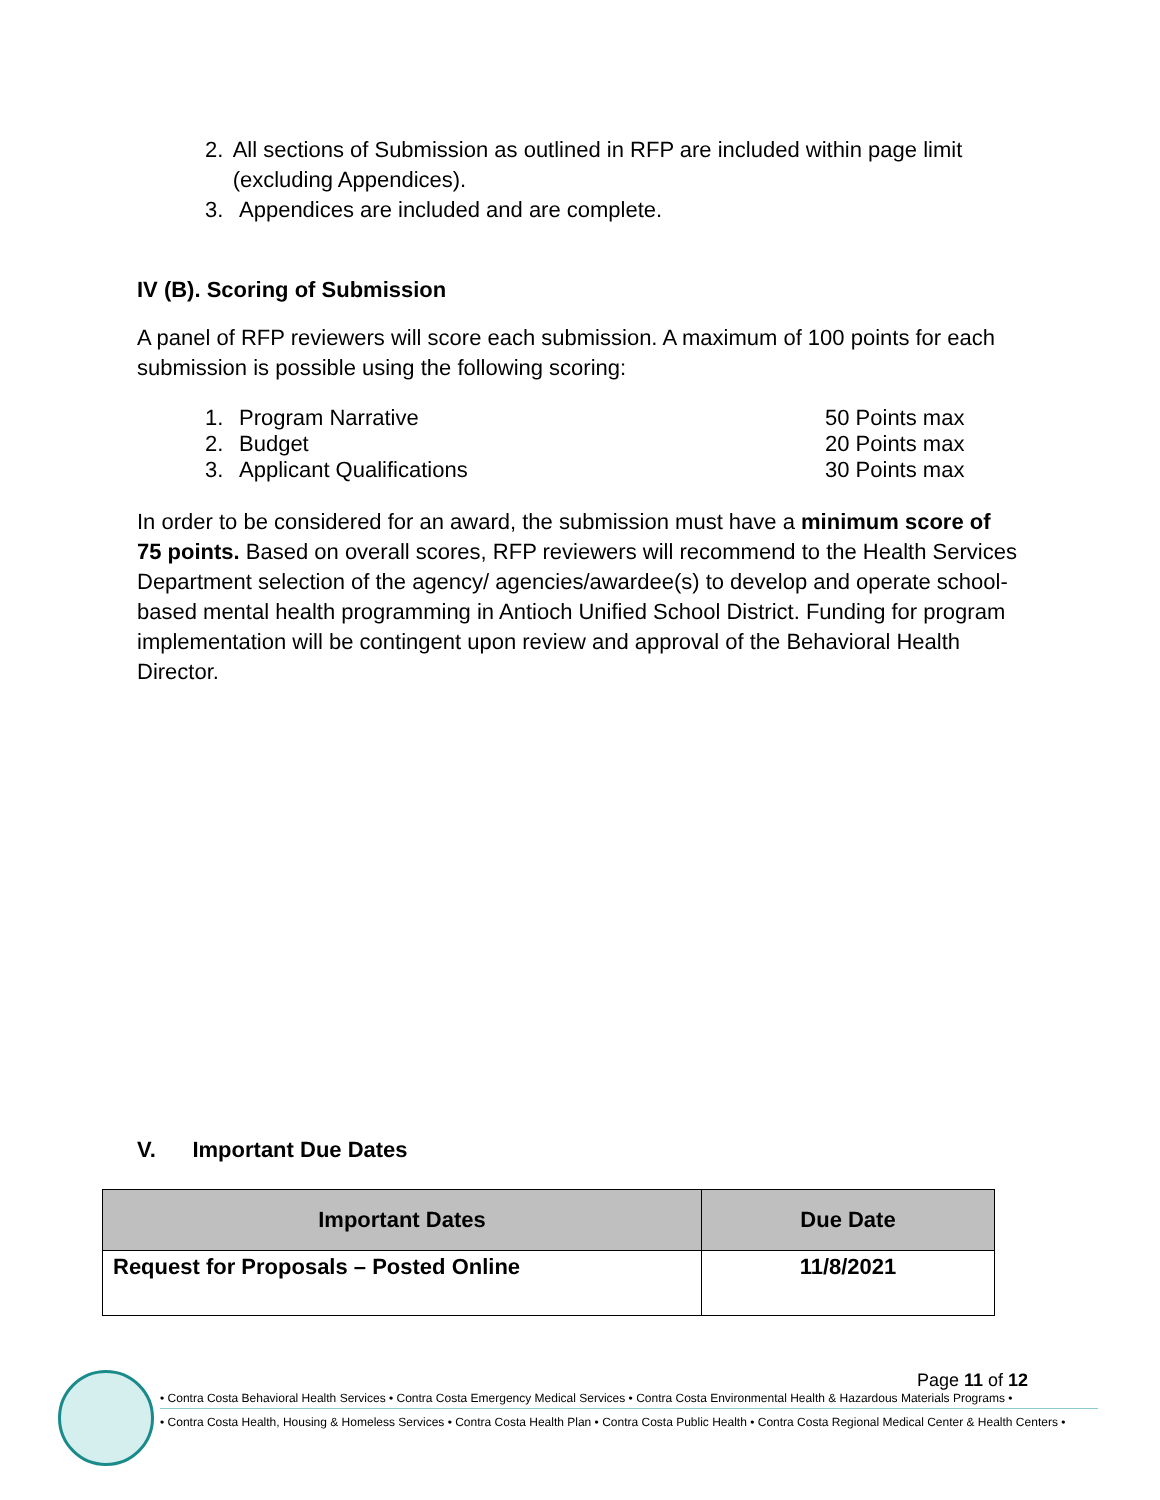2. All sections of Submission as outlined in RFP are included within page limit (excluding Appendices).
3. Appendices are included and are complete.
IV (B). Scoring of Submission
A panel of RFP reviewers will score each submission. A maximum of 100 points for each submission is possible using the following scoring:
1. Program Narrative 50 Points max
2. Budget 20 Points max
3. Applicant Qualifications 30 Points max
In order to be considered for an award, the submission must have a minimum score of 75 points. Based on overall scores, RFP reviewers will recommend to the Health Services Department selection of the agency/ agencies/awardee(s) to develop and operate school-based mental health programming in Antioch Unified School District. Funding for program implementation will be contingent upon review and approval of the Behavioral Health Director.
V. Important Due Dates
| Important Dates | Due Date |
| --- | --- |
| Request for Proposals – Posted Online | 11/8/2021 |
Page 11 of 12
• Contra Costa Behavioral Health Services • Contra Costa Emergency Medical Services • Contra Costa Environmental Health & Hazardous Materials Programs •
• Contra Costa Health, Housing & Homeless Services • Contra Costa Health Plan • Contra Costa Public Health • Contra Costa Regional Medical Center & Health Centers •